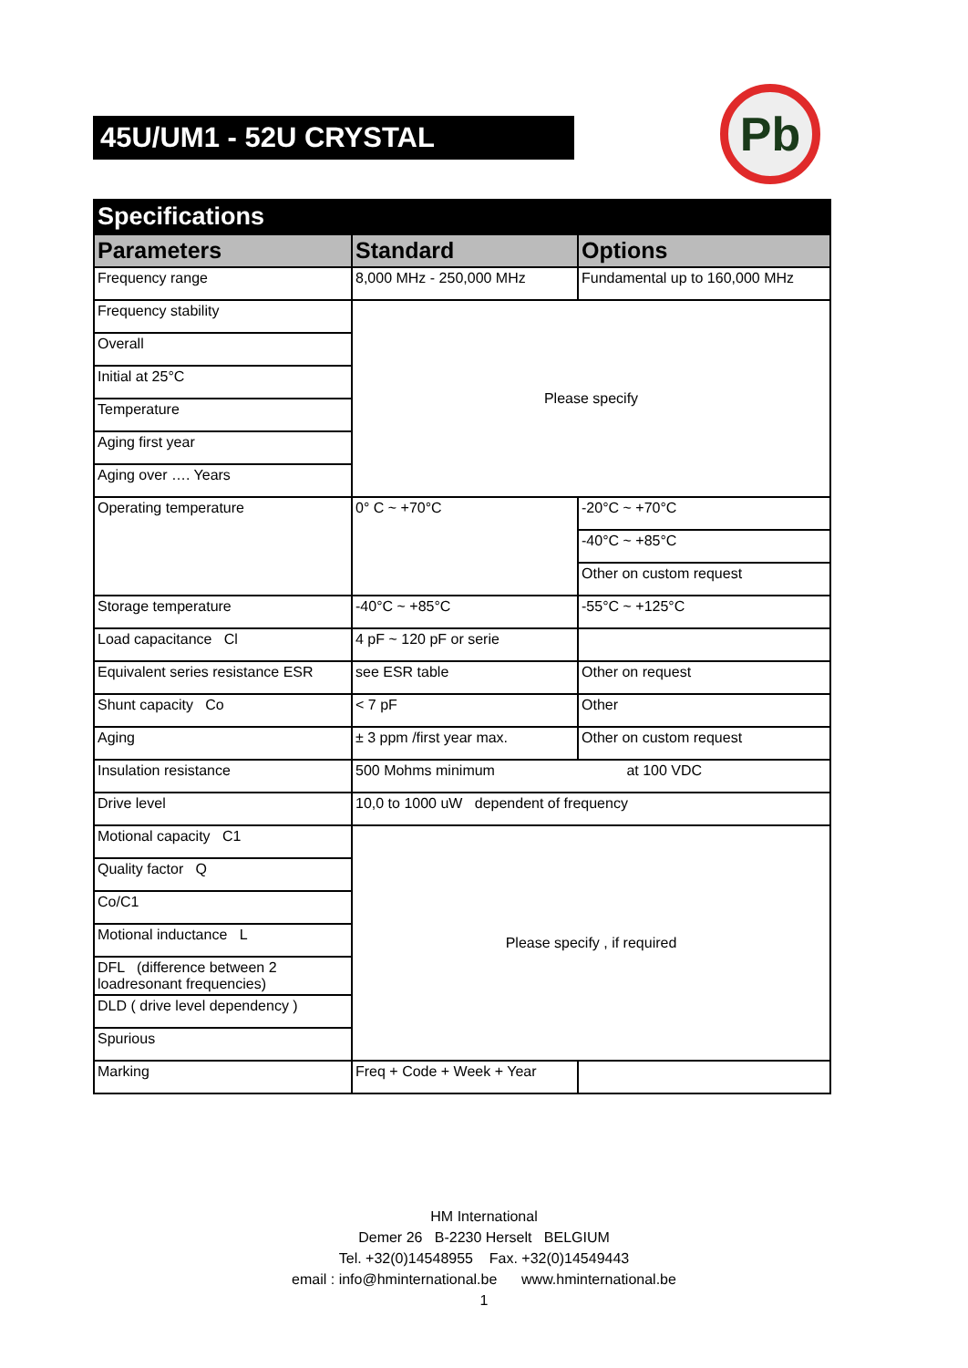45U/UM1 - 52U CRYSTAL Pb
| Specifications | | |
| Parameters | Standard | Options |
| Frequency range | 8,000 MHz - 250,000 MHz | Fundamental up to 160,000 MHz |
| Frequency stability | Please specify | |
| Overall | | |
| Initial at 25°C | | |
| Temperature | | |
| Aging first year | | |
| Aging over …. Years | | |
| Operating temperature | 0° C ~ +70°C | -20°C ~ +70°C |
| | | -40°C ~ +85°C |
| | | Other on custom request |
| Storage temperature | -40°C ~ +85°C | -55°C ~ +125°C |
| Load capacitance Cl | 4 pF ~ 120 pF or serie | |
| Equivalent series resistance ESR | see ESR table | Other on request |
| Shunt capacity Co | < 7 pF | Other |
| Aging | ± 3 ppm /first year max. | Other on custom request |
| Insulation resistance | 500 Mohms minimum at 100 VDC | |
| Drive level | 10,0 to 1000 uW dependent of frequency | |
| Motional capacity C1 | Please specify , if required | |
| Quality factor Q | | |
| Co/C1 | | |
| Motional inductance L | | |
| DFL (difference between 2 loadresonant frequencies) | | |
| DLD ( drive level dependency ) | | |
| Spurious | | |
| Marking | Freq + Code + Week + Year | |
HM International
Demer 26 B-2230 Herselt BELGIUM
Tel. +32(0)14548955 Fax. +32(0)14549443
email : info@hminternational.be www.hminternational.be
1